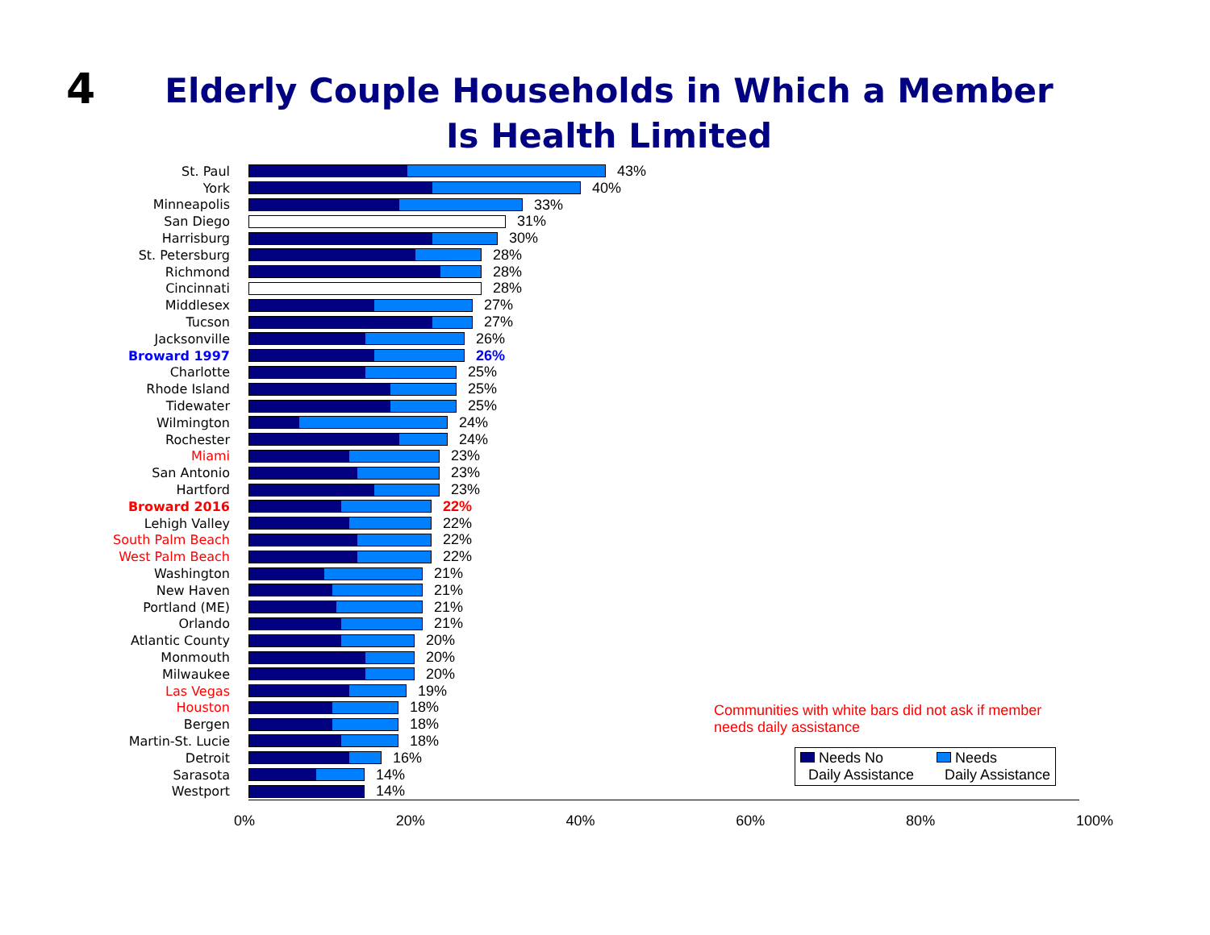4
Elderly Couple Households in Which a Member
Is Health Limited
St. Paul 43%
York 40%
Minneapolis 33%
San Diego 31%
Harrisburg 30%
St. Petersburg 28%
Richmond 28%
Cincinnati 28%
Middlesex 27%
Tucson 27%
Jacksonville 26%
Broward 1997 26%
Charlotte 25%
Rhode Island 25%
Tidewater 25%
Wilmington 24%
Rochester 24%
Miami 23%
San Antonio 23%
Hartford 23%
Broward 2016 22%
Lehigh Valley 22%
South Palm Beach 22%
West Palm Beach 22%
Washington 21%
New Haven 21%
Portland (ME) 21%
Orlando 21%
Atlantic County 20%
Monmouth 20%
Milwaukee 20%
Las Vegas 19%
Houston 18%
Bergen 18%
Martin-St. Lucie 18%
Detroit 16%
Sarasota 14%
Westport 14%
0% 20% 40% 60% 80% 100%
Communities with white bars did not ask if member
needs daily assistance
Needs No
Daily Assistance
Needs
Daily Assistance